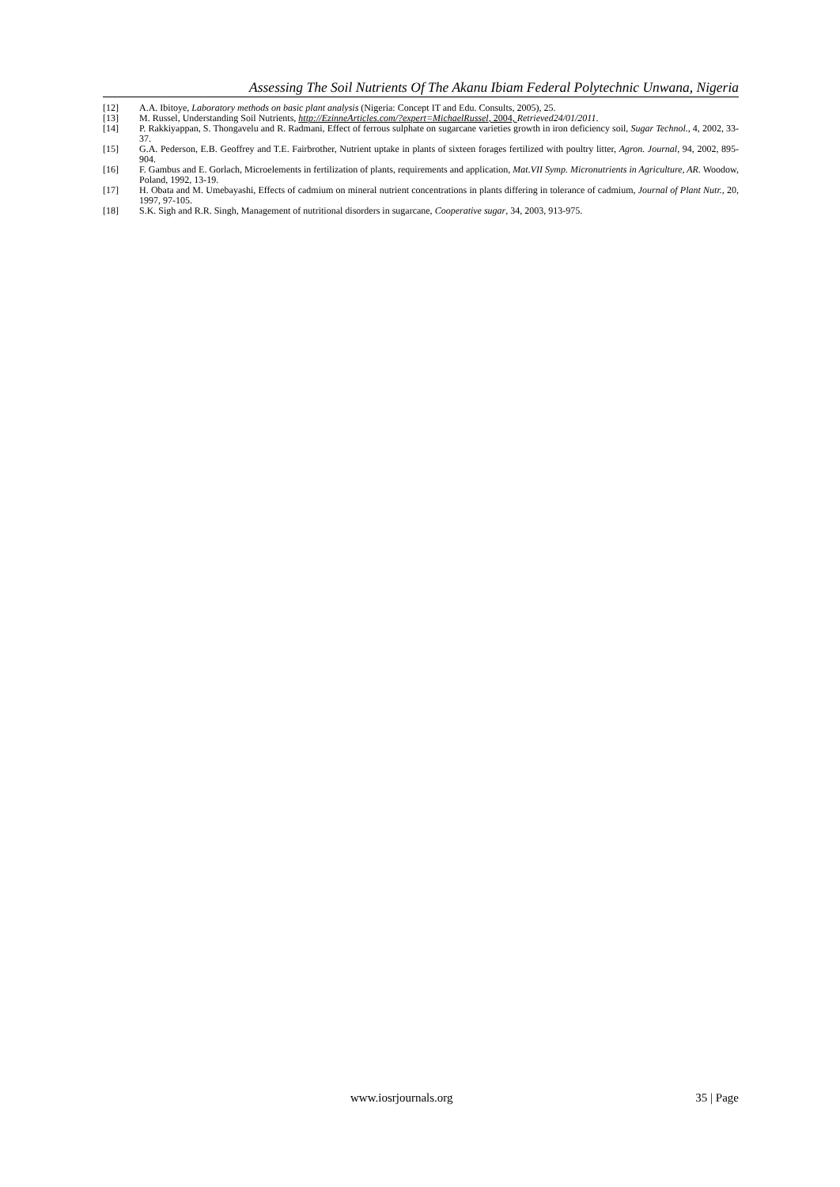Assessing The Soil Nutrients Of The Akanu Ibiam Federal Polytechnic Unwana, Nigeria
[12] A.A. Ibitoye, Laboratory methods on basic plant analysis (Nigeria: Concept IT and Edu. Consults, 2005), 25.
[13] M. Russel, Understanding Soil Nutrients, http://EzinneArticles.com/?expert=MichaelRussel, 2004, Retrieved24/01/2011.
[14] P. Rakkiyappan, S. Thongavelu and R. Radmani, Effect of ferrous sulphate on sugarcane varieties growth in iron deficiency soil, Sugar Technol., 4, 2002, 33-37.
[15] G.A. Pederson, E.B. Geoffrey and T.E. Fairbrother, Nutrient uptake in plants of sixteen forages fertilized with poultry litter, Agron. Journal, 94, 2002, 895-904.
[16] F. Gambus and E. Gorlach, Microelements in fertilization of plants, requirements and application, Mat.VII Symp. Micronutrients in Agriculture, AR. Woodow, Poland, 1992, 13-19.
[17] H. Obata and M. Umebayashi, Effects of cadmium on mineral nutrient concentrations in plants differing in tolerance of cadmium, Journal of Plant Nutr., 20, 1997, 97-105.
[18] S.K. Sigh and R.R. Singh, Management of nutritional disorders in sugarcane, Cooperative sugar, 34, 2003, 913-975.
www.iosrjournals.org 35 | Page